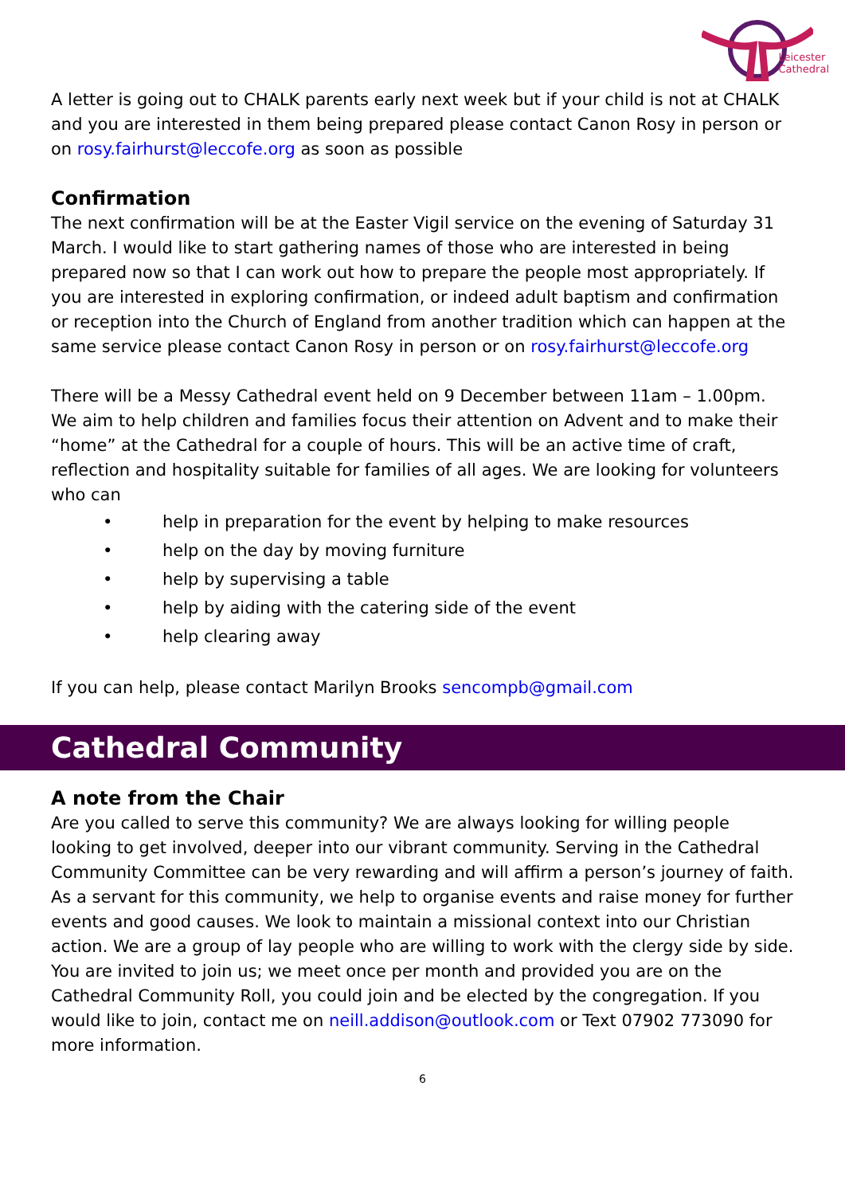Leicester
Cathedral
A letter is going out to CHALK parents early next week but if your child is not at CHALK and you are interested in them being prepared please contact Canon Rosy in person or on rosy.fairhurst@leccofe.org as soon as possible
Confirmation
The next confirmation will be at the Easter Vigil service on the evening of Saturday 31 March. I would like to start gathering names of those who are interested in being prepared now so that I can work out how to prepare the people most appropriately. If you are interested in exploring confirmation, or indeed adult baptism and confirmation or reception into the Church of England from another tradition which can happen at the same service please contact Canon Rosy in person or on rosy.fairhurst@leccofe.org
There will be a Messy Cathedral event held on 9 December between 11am – 1.00pm. We aim to help children and families focus their attention on Advent and to make their “home” at the Cathedral for a couple of hours. This will be an active time of craft, reflection and hospitality suitable for families of all ages. We are looking for volunteers who can
• help in preparation for the event by helping to make resources
• help on the day by moving furniture
• help by supervising a table
• help by aiding with the catering side of the event
• help clearing away
If you can help, please contact Marilyn Brooks sencompb@gmail.com
Cathedral Community
A note from the Chair
Are you called to serve this community? We are always looking for willing people looking to get involved, deeper into our vibrant community. Serving in the Cathedral Community Committee can be very rewarding and will affirm a person’s journey of faith. As a servant for this community, we help to organise events and raise money for further events and good causes. We look to maintain a missional context into our Christian action. We are a group of lay people who are willing to work with the clergy side by side. You are invited to join us; we meet once per month and provided you are on the Cathedral Community Roll, you could join and be elected by the congregation. If you would like to join, contact me on neill.addison@outlook.com or Text 07902 773090 for more information.
6